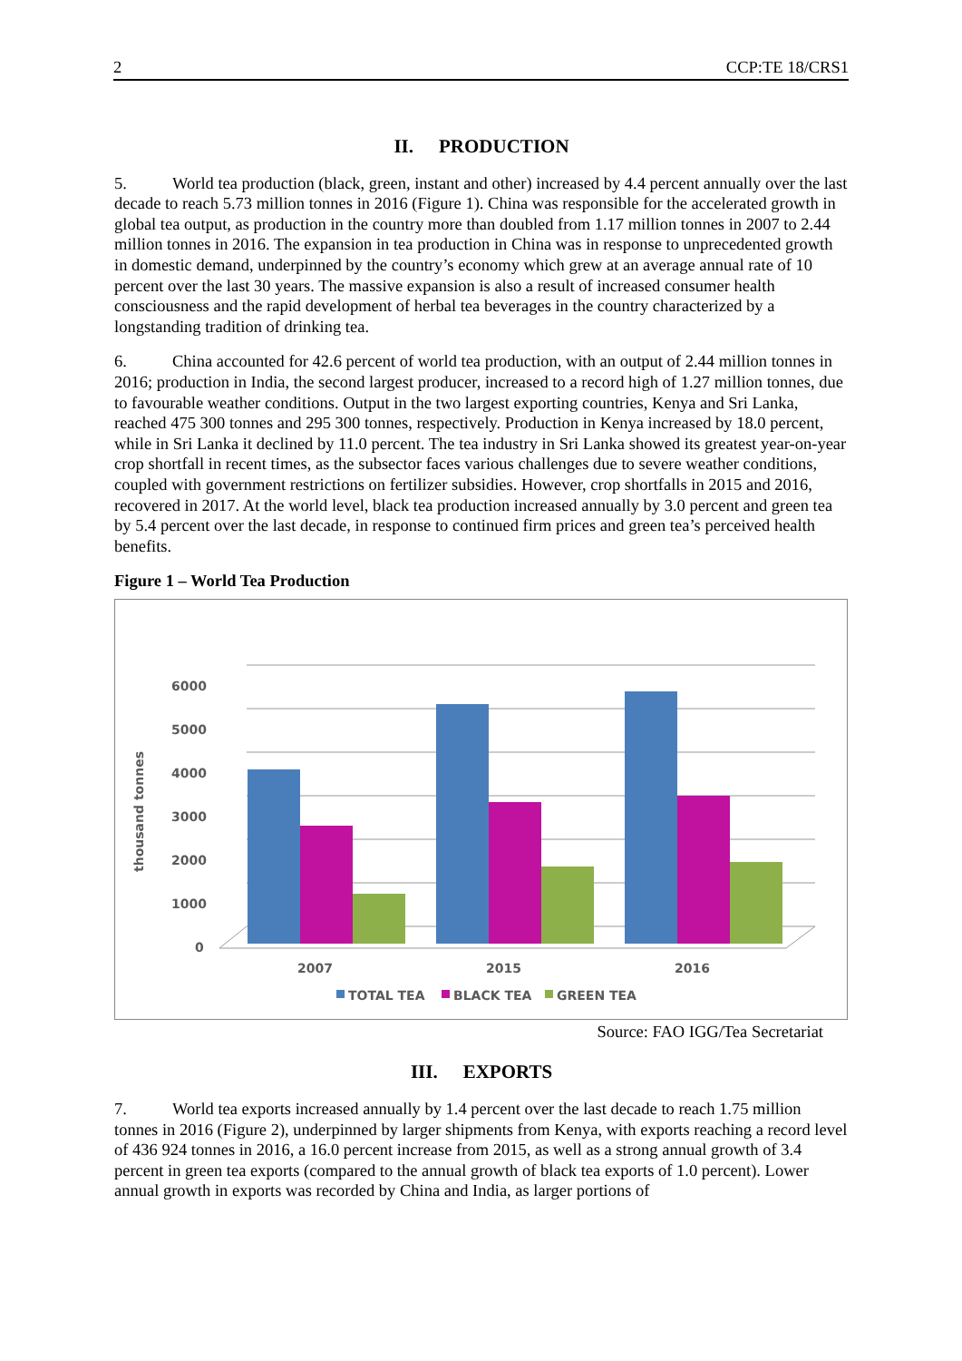2 CCP:TE 18/CRS1
II. PRODUCTION
5. World tea production (black, green, instant and other) increased by 4.4 percent annually over the last decade to reach 5.73 million tonnes in 2016 (Figure 1). China was responsible for the accelerated growth in global tea output, as production in the country more than doubled from 1.17 million tonnes in 2007 to 2.44 million tonnes in 2016. The expansion in tea production in China was in response to unprecedented growth in domestic demand, underpinned by the country’s economy which grew at an average annual rate of 10 percent over the last 30 years. The massive expansion is also a result of increased consumer health consciousness and the rapid development of herbal tea beverages in the country characterized by a longstanding tradition of drinking tea.
6. China accounted for 42.6 percent of world tea production, with an output of 2.44 million tonnes in 2016; production in India, the second largest producer, increased to a record high of 1.27 million tonnes, due to favourable weather conditions. Output in the two largest exporting countries, Kenya and Sri Lanka, reached 475 300 tonnes and 295 300 tonnes, respectively. Production in Kenya increased by 18.0 percent, while in Sri Lanka it declined by 11.0 percent. The tea industry in Sri Lanka showed its greatest year-on-year crop shortfall in recent times, as the subsector faces various challenges due to severe weather conditions, coupled with government restrictions on fertilizer subsidies. However, crop shortfalls in 2015 and 2016, recovered in 2017. At the world level, black tea production increased annually by 3.0 percent and green tea by 5.4 percent over the last decade, in response to continued firm prices and green tea’s perceived health benefits.
Figure 1 – World Tea Production
6000
5000
4000
3000
2000
1000
0
thousand tonnes
2007
2015
2016
TOTAL TEA
BLACK TEA
GREEN TEA
Source: FAO IGG/Tea Secretariat
III. EXPORTS
7. World tea exports increased annually by 1.4 percent over the last decade to reach 1.75 million tonnes in 2016 (Figure 2), underpinned by larger shipments from Kenya, with exports reaching a record level of 436 924 tonnes in 2016, a 16.0 percent increase from 2015, as well as a strong annual growth of 3.4 percent in green tea exports (compared to the annual growth of black tea exports of 1.0 percent). Lower annual growth in exports was recorded by China and India, as larger portions of